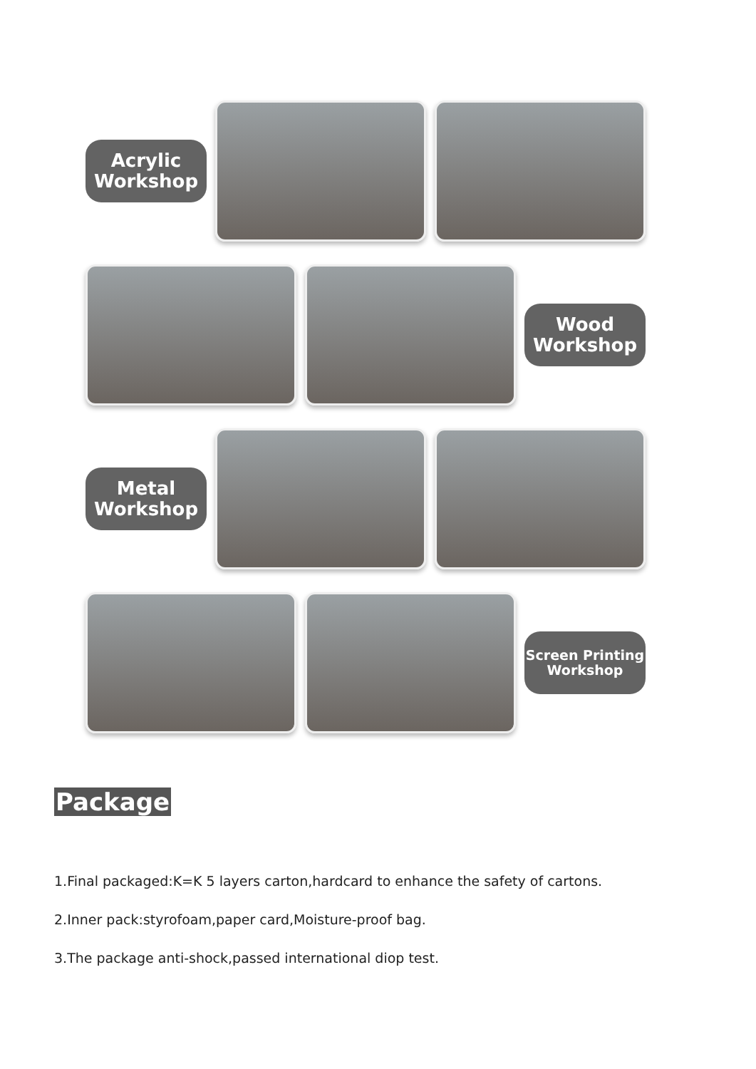Acrylic
Workshop
Wood
Workshop
Metal
Workshop
Screen Printing
Workshop
Package
1.Final packaged:K=K 5 layers carton,hardcard to enhance the safety of cartons.
2.Inner pack:styrofoam,paper card,Moisture-proof bag.
3.The package anti-shock,passed international diop test.